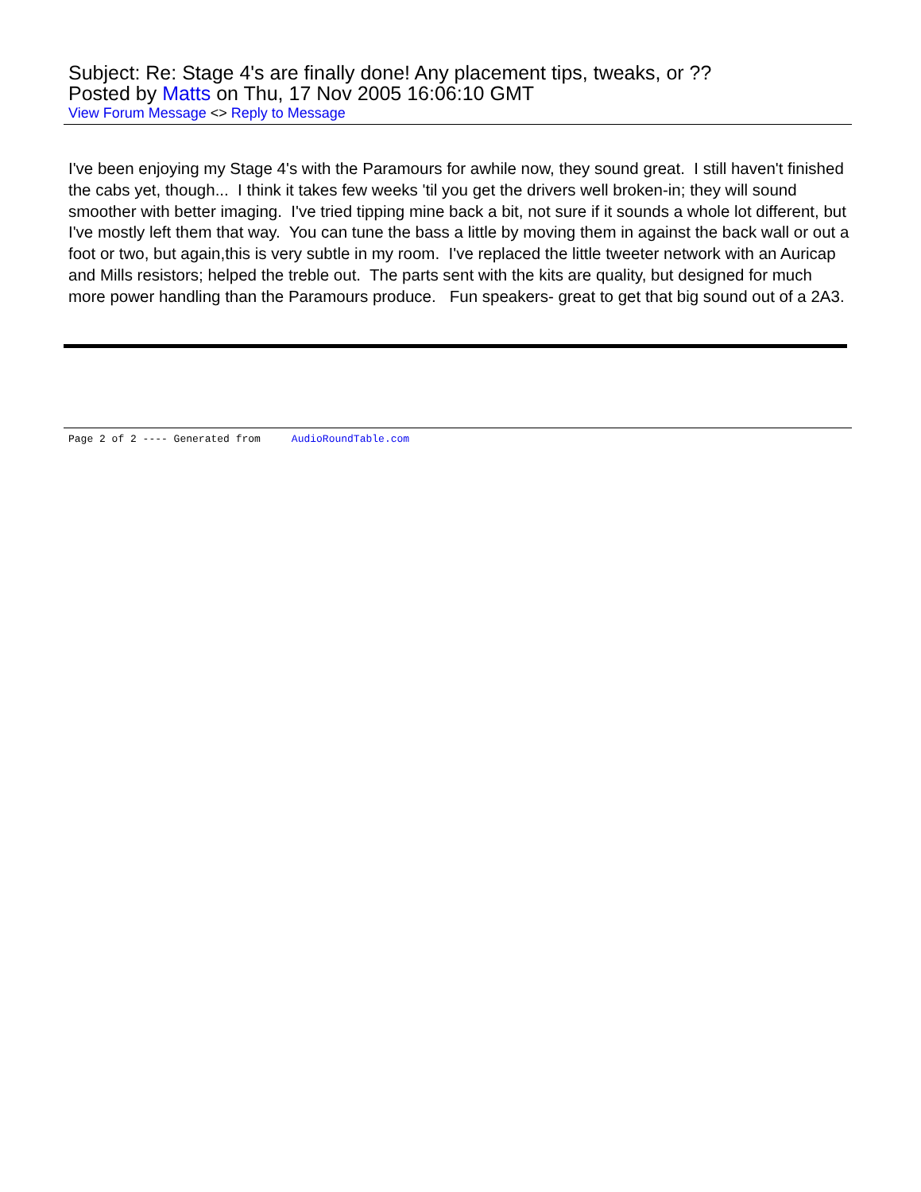Subject: Re: Stage 4's are finally done! Any placement tips, tweaks, or ??
Posted by Matts on Thu, 17 Nov 2005 16:06:10 GMT
View Forum Message <> Reply to Message
I've been enjoying my Stage 4's with the Paramours for awhile now, they sound great. I still haven't finished the cabs yet, though... I think it takes few weeks 'til you get the drivers well broken-in; they will sound smoother with better imaging. I've tried tipping mine back a bit, not sure if it sounds a whole lot different, but I've mostly left them that way. You can tune the bass a little by moving them in against the back wall or out a foot or two, but again,this is very subtle in my room. I've replaced the little tweeter network with an Auricap and Mills resistors; helped the treble out. The parts sent with the kits are quality, but designed for much more power handling than the Paramours produce. Fun speakers- great to get that big sound out of a 2A3.
Page 2 of 2 ---- Generated from AudioRoundTable.com